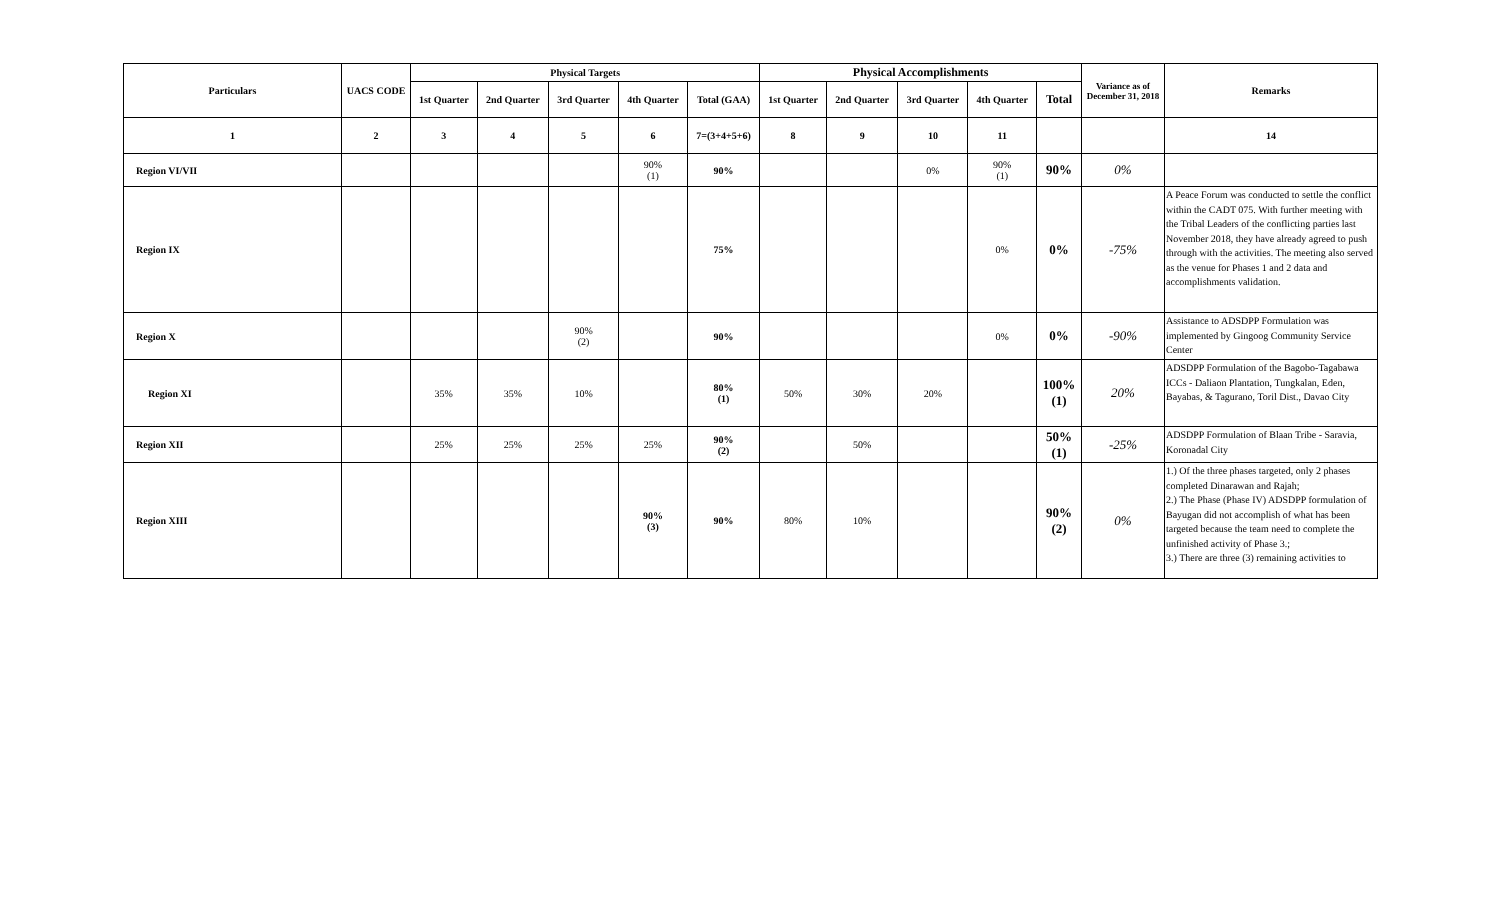| Particulars | UACS CODE | Physical Targets | | | | | Physical Accomplishments | | | | | Variance as of December 31, 2018 | Remarks |
| --- | --- | --- | --- | --- | --- | --- | --- | --- | --- | --- | --- | --- | --- |
| | | 1st Quarter | 2nd Quarter | 3rd Quarter | 4th Quarter | Total (GAA) | 1st Quarter | 2nd Quarter | 3rd Quarter | 4th Quarter | Total | | |
| 1 | 2 | 3 | 4 | 5 | 6 | 7=(3+4+5+6) | 8 | 9 | 10 | 11 | | | 14 |
| Region VI/VII | | | | | 90% (1) | 90% | | | 0% | 90% (1) | 90% | 0% | |
| Region IX | | | | | | 75% | | | | 0% | 0% | -75% | A Peace Forum was conducted to settle the conflict within the CADT 075. With further meeting with the Tribal Leaders of the conflicting parties last November 2018, they have already agreed to push through with the activities. The meeting also served as the venue for Phases 1 and 2 data and accomplishments validation. |
| Region X | | | | 90% (2) | | 90% | | | | 0% | 0% | -90% | Assistance to ADSDPP Formulation was implemented by Gingoog Community Service Center |
| Region XI | | 35% | 35% | 10% | | 80% (1) | 50% | 30% | 20% | | 100% (1) | 20% | ADSDPP Formulation of the Bagobo-Tagabawa ICCs - Daliaon Plantation, Tungkalan, Eden, Bayabas, & Tagurano, Toril Dist., Davao City |
| Region XII | | 25% | 25% | 25% | 25% | 90% (2) | | 50% | | | 50% (1) | -25% | ADSDPP Formulation of Blaan Tribe - Saravia, Koronadal City |
| Region XIII | | | | | 90% (3) | 90% | 80% | 10% | | | 90% (2) | 0% | 1.) Of the three phases targeted, only 2 phases completed Dinarawan and Rajah; 2.) The Phase (Phase IV) ADSDPP formulation of Bayugan did not accomplish of what has been targeted because the team need to complete the unfinished activity of Phase 3.; 3.) There are three (3) remaining activities to |